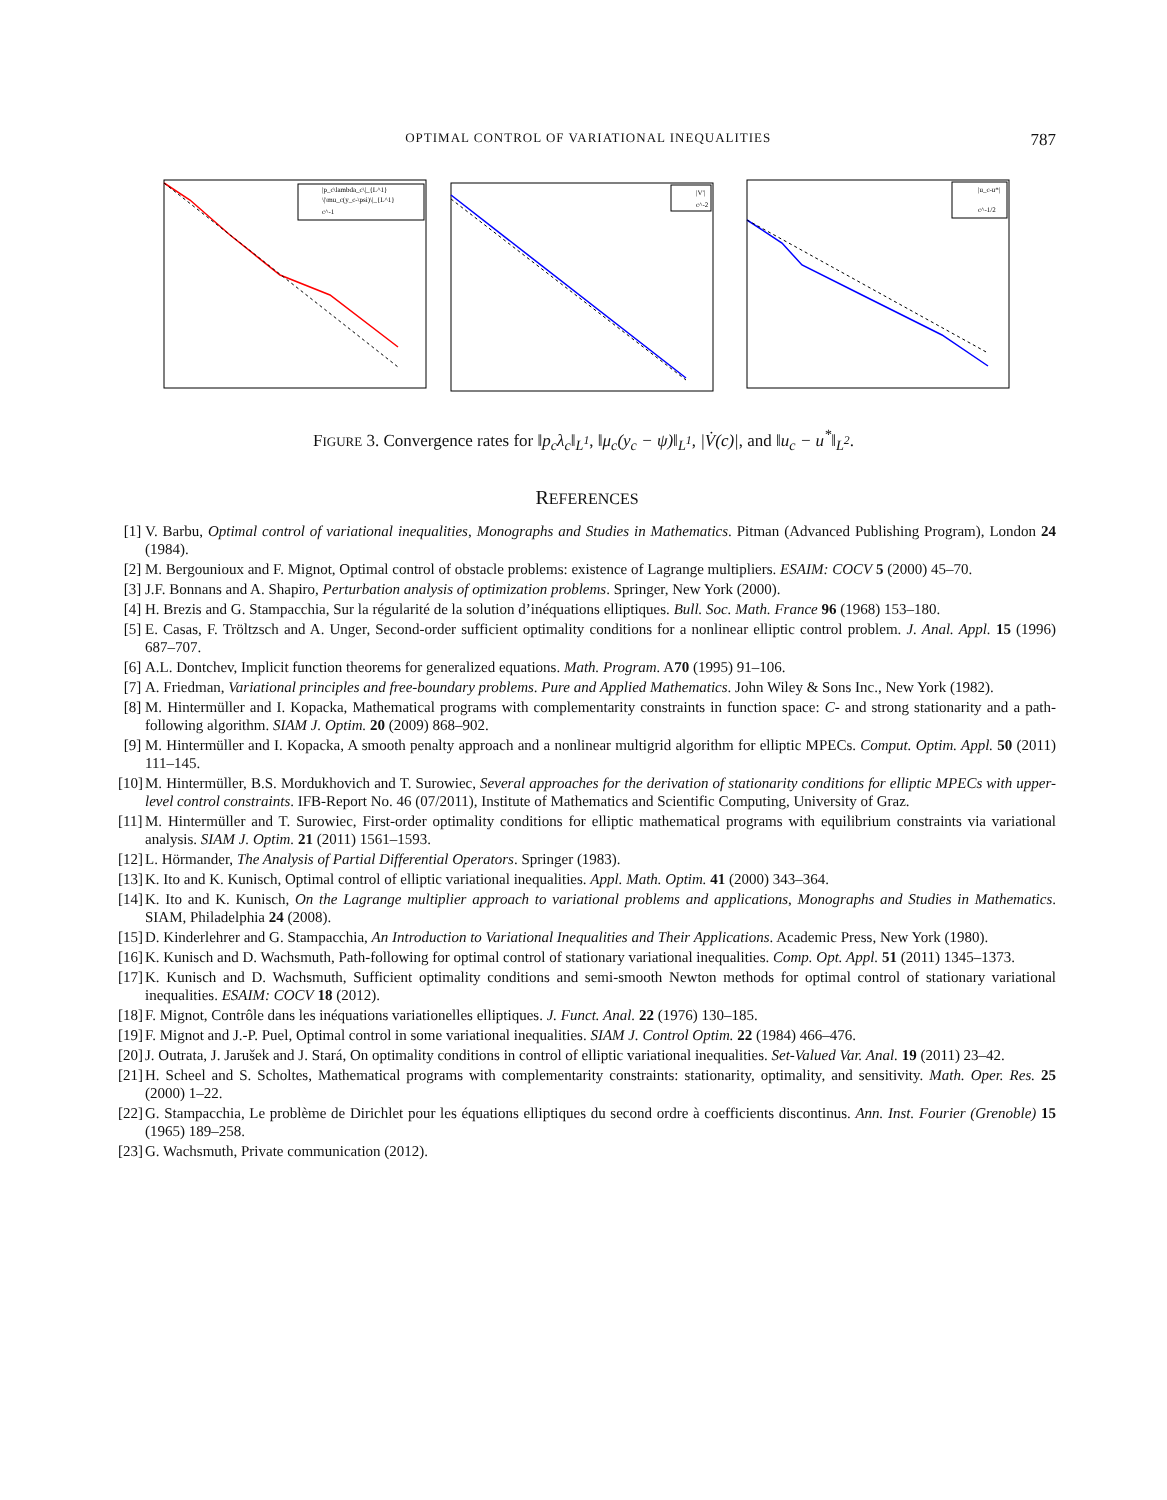OPTIMAL CONTROL OF VARIATIONAL INEQUALITIES 787
|p_c\lambda_c\|_{L^1}
\|\mu_c(y_c-\psi)\|_{L^1}
c^-1
|V'|
c^-2
|u_c-u*|
c^-1/2
FIGURE 3. Convergence rates for ‖p<sub>c</sub>λ<sub>c</sub>‖<sub>L<sup>1</sup></sub>, ‖μ<sub>c</sub>(y<sub>c</sub> − ψ)‖<sub>L<sup>1</sup></sub>, |V̇(c)|, and ‖u<sub>c</sub> − u<sup>*</sup>‖<sub>L<sup>2</sup></sub>.
REFERENCES
[1] V. Barbu, Optimal control of variational inequalities, Monographs and Studies in Mathematics. Pitman (Advanced Publishing Program), London 24 (1984).
[2] M. Bergounioux and F. Mignot, Optimal control of obstacle problems: existence of Lagrange multipliers. ESAIM: COCV 5 (2000) 45–70.
[3] J.F. Bonnans and A. Shapiro, Perturbation analysis of optimization problems. Springer, New York (2000).
[4] H. Brezis and G. Stampacchia, Sur la régularité de la solution d’inéquations elliptiques. Bull. Soc. Math. France 96 (1968) 153–180.
[5] E. Casas, F. Tröltzsch and A. Unger, Second-order sufficient optimality conditions for a nonlinear elliptic control problem. J. Anal. Appl. 15 (1996) 687–707.
[6] A.L. Dontchev, Implicit function theorems for generalized equations. Math. Program. A70 (1995) 91–106.
[7] A. Friedman, Variational principles and free-boundary problems. Pure and Applied Mathematics. John Wiley & Sons Inc., New York (1982).
[8] M. Hintermüller and I. Kopacka, Mathematical programs with complementarity constraints in function space: C- and strong stationarity and a path-following algorithm. SIAM J. Optim. 20 (2009) 868–902.
[9] M. Hintermüller and I. Kopacka, A smooth penalty approach and a nonlinear multigrid algorithm for elliptic MPECs. Comput. Optim. Appl. 50 (2011) 111–145.
[10] M. Hintermüller, B.S. Mordukhovich and T. Surowiec, Several approaches for the derivation of stationarity conditions for elliptic MPECs with upper-level control constraints. IFB-Report No. 46 (07/2011), Institute of Mathematics and Scientific Computing, University of Graz.
[11] M. Hintermüller and T. Surowiec, First-order optimality conditions for elliptic mathematical programs with equilibrium constraints via variational analysis. SIAM J. Optim. 21 (2011) 1561–1593.
[12] L. Hörmander, The Analysis of Partial Differential Operators. Springer (1983).
[13] K. Ito and K. Kunisch, Optimal control of elliptic variational inequalities. Appl. Math. Optim. 41 (2000) 343–364.
[14] K. Ito and K. Kunisch, On the Lagrange multiplier approach to variational problems and applications, Monographs and Studies in Mathematics. SIAM, Philadelphia 24 (2008).
[15] D. Kinderlehrer and G. Stampacchia, An Introduction to Variational Inequalities and Their Applications. Academic Press, New York (1980).
[16] K. Kunisch and D. Wachsmuth, Path-following for optimal control of stationary variational inequalities. Comp. Opt. Appl. 51 (2011) 1345–1373.
[17] K. Kunisch and D. Wachsmuth, Sufficient optimality conditions and semi-smooth Newton methods for optimal control of stationary variational inequalities. ESAIM: COCV 18 (2012).
[18] F. Mignot, Contrôle dans les inéquations variationelles elliptiques. J. Funct. Anal. 22 (1976) 130–185.
[19] F. Mignot and J.-P. Puel, Optimal control in some variational inequalities. SIAM J. Control Optim. 22 (1984) 466–476.
[20] J. Outrata, J. Jarušek and J. Stará, On optimality conditions in control of elliptic variational inequalities. Set-Valued Var. Anal. 19 (2011) 23–42.
[21] H. Scheel and S. Scholtes, Mathematical programs with complementarity constraints: stationarity, optimality, and sensitivity. Math. Oper. Res. 25 (2000) 1–22.
[22] G. Stampacchia, Le problème de Dirichlet pour les équations elliptiques du second ordre à coefficients discontinus. Ann. Inst. Fourier (Grenoble) 15 (1965) 189–258.
[23] G. Wachsmuth, Private communication (2012).